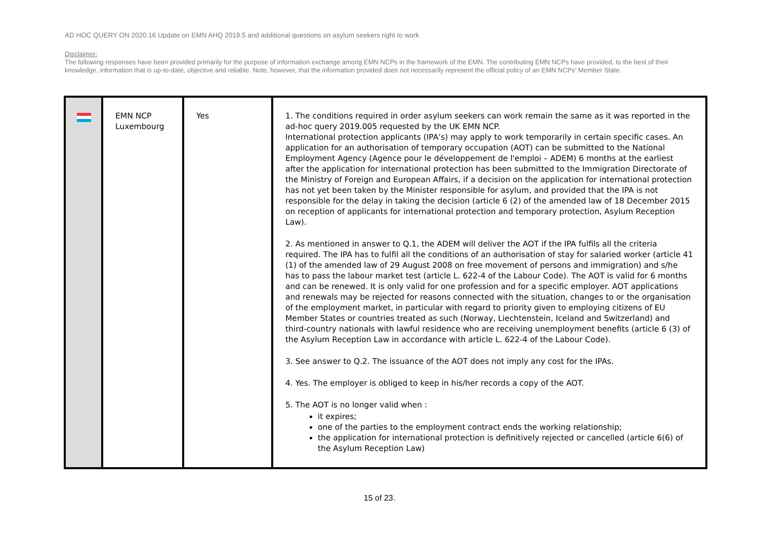AD HOC QUERY ON 2020.16 Update on EMN AHQ 2019.5 and additional questions on asylum seekers right to work
Disclaimer:
The following responses have been provided primarily for the purpose of information exchange among EMN NCPs in the framework of the EMN. The contributing EMN NCPs have provided, to the best of their knowledge, information that is up-to-date, objective and reliable. Note, however, that the information provided does not necessarily represent the official policy of an EMN NCPs' Member State.
| | EMN NCP Luxembourg | Yes | 1. The conditions required in order asylum seekers can work remain the same as it was reported in the ad-hoc query 2019.005 requested by the UK EMN NCP. International protection applicants (IPA’s) may apply to work temporarily in certain specific cases. An application for an authorisation of temporary occupation (AOT) can be submitted to the National Employment Agency (Agence pour le développement de l'emploi – ADEM) 6 months at the earliest after the application for international protection has been submitted to the Immigration Directorate of the Ministry of Foreign and European Affairs, if a decision on the application for international protection has not yet been taken by the Minister responsible for asylum, and provided that the IPA is not responsible for the delay in taking the decision (article 6 (2) of the amended law of 18 December 2015 on reception of applicants for international protection and temporary protection, Asylum Reception Law). 2. As mentioned in answer to Q.1, the ADEM will deliver the AOT if the IPA fulfils all the criteria required. The IPA has to fulfil all the conditions of an authorisation of stay for salaried worker (article 41 (1) of the amended law of 29 August 2008 on free movement of persons and immigration) and s/he has to pass the labour market test (article L. 622-4 of the Labour Code). The AOT is valid for 6 months and can be renewed. It is only valid for one profession and for a specific employer. AOT applications and renewals may be rejected for reasons connected with the situation, changes to or the organisation of the employment market, in particular with regard to priority given to employing citizens of EU Member States or countries treated as such (Norway, Liechtenstein, Iceland and Switzerland) and third-country nationals with lawful residence who are receiving unemployment benefits (article 6 (3) of the Asylum Reception Law in accordance with article L. 622-4 of the Labour Code). 3. See answer to Q.2. The issuance of the AOT does not imply any cost for the IPAs. 4. Yes. The employer is obliged to keep in his/her records a copy of the AOT. 5. The AOT is no longer valid when : it expires; one of the parties to the employment contract ends the working relationship; the application for international protection is definitively rejected or cancelled (article 6(6) of the Asylum Reception Law) |
15 of 23.